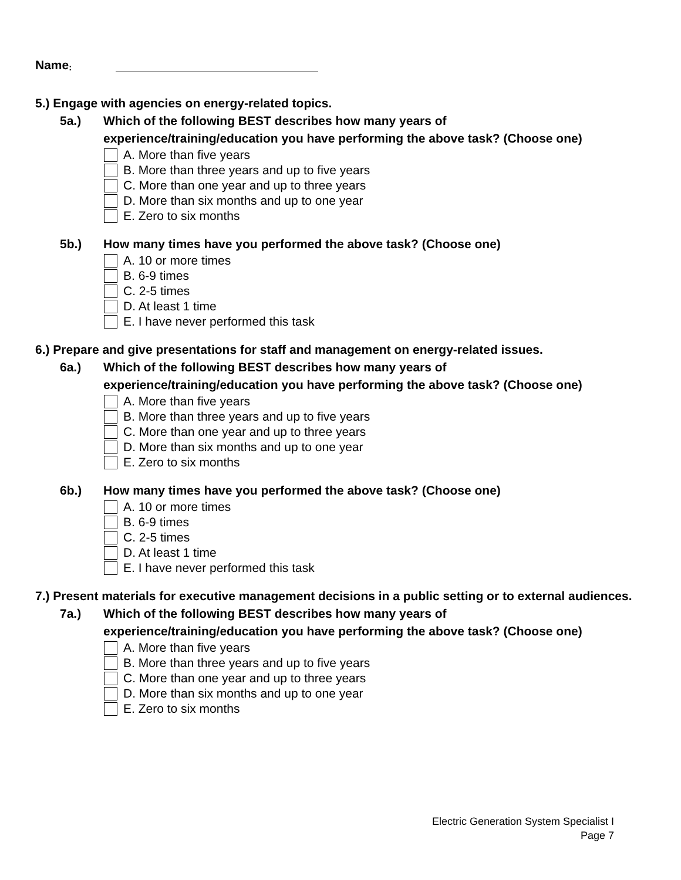Name:
5.) Engage with agencies on energy-related topics.
5a.) Which of the following BEST describes how many years of experience/training/education you have performing the above task? (Choose one)
A. More than five years
B. More than three years and up to five years
C. More than one year and up to three years
D. More than six months and up to one year
E. Zero to six months
5b.) How many times have you performed the above task? (Choose one)
A. 10 or more times
B. 6-9 times
C. 2-5 times
D. At least 1 time
E. I have never performed this task
6.) Prepare and give presentations for staff and management on energy-related issues.
6a.) Which of the following BEST describes how many years of experience/training/education you have performing the above task? (Choose one)
A. More than five years
B. More than three years and up to five years
C. More than one year and up to three years
D. More than six months and up to one year
E. Zero to six months
6b.) How many times have you performed the above task? (Choose one)
A. 10 or more times
B. 6-9 times
C. 2-5 times
D. At least 1 time
E. I have never performed this task
7.) Present materials for executive management decisions in a public setting or to external audiences.
7a.) Which of the following BEST describes how many years of experience/training/education you have performing the above task? (Choose one)
A. More than five years
B. More than three years and up to five years
C. More than one year and up to three years
D. More than six months and up to one year
E. Zero to six months
Electric Generation System Specialist I
Page 7